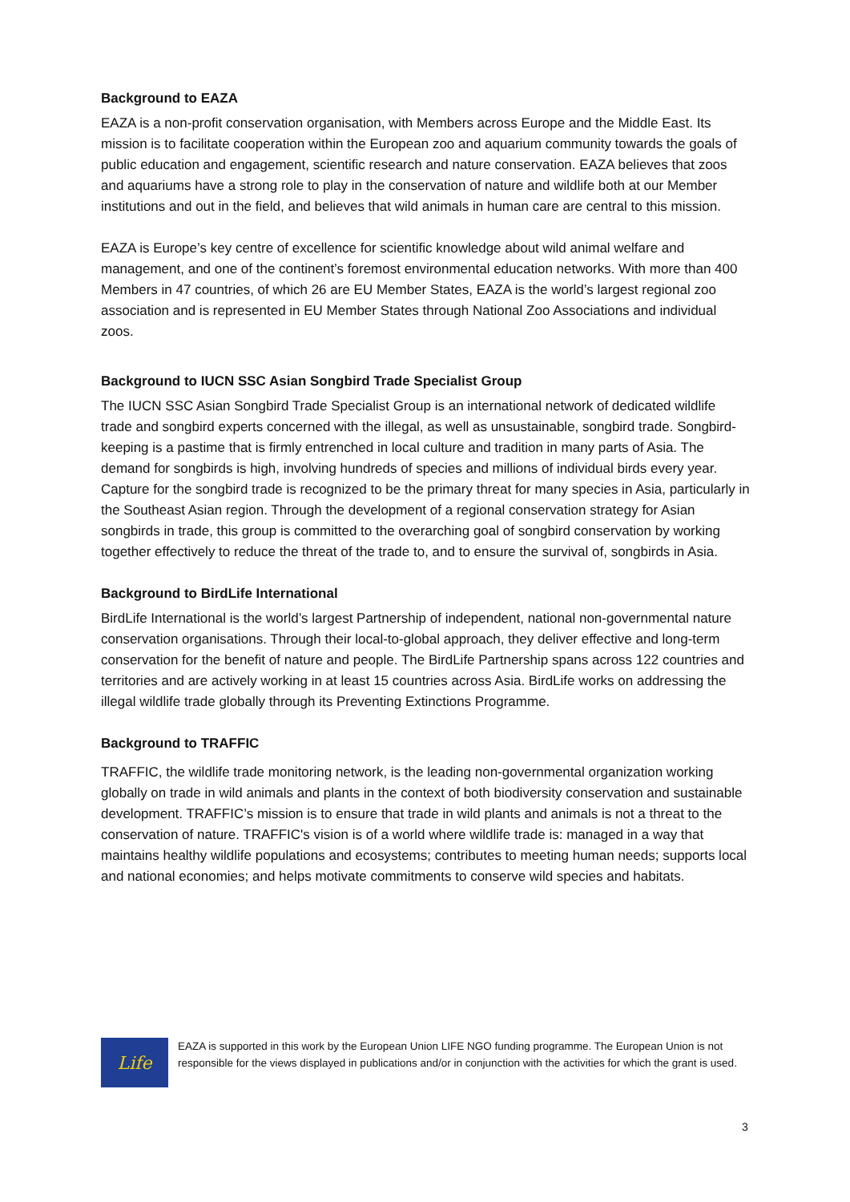Background to EAZA
EAZA is a non-profit conservation organisation, with Members across Europe and the Middle East. Its mission is to facilitate cooperation within the European zoo and aquarium community towards the goals of public education and engagement, scientific research and nature conservation. EAZA believes that zoos and aquariums have a strong role to play in the conservation of nature and wildlife both at our Member institutions and out in the field, and believes that wild animals in human care are central to this mission.
EAZA is Europe’s key centre of excellence for scientific knowledge about wild animal welfare and management, and one of the continent’s foremost environmental education networks. With more than 400 Members in 47 countries, of which 26 are EU Member States, EAZA is the world’s largest regional zoo association and is represented in EU Member States through National Zoo Associations and individual zoos.
Background to IUCN SSC Asian Songbird Trade Specialist Group
The IUCN SSC Asian Songbird Trade Specialist Group is an international network of dedicated wildlife trade and songbird experts concerned with the illegal, as well as unsustainable, songbird trade. Songbird-keeping is a pastime that is firmly entrenched in local culture and tradition in many parts of Asia. The demand for songbirds is high, involving hundreds of species and millions of individual birds every year. Capture for the songbird trade is recognized to be the primary threat for many species in Asia, particularly in the Southeast Asian region. Through the development of a regional conservation strategy for Asian songbirds in trade, this group is committed to the overarching goal of songbird conservation by working together effectively to reduce the threat of the trade to, and to ensure the survival of, songbirds in Asia.
Background to BirdLife International
BirdLife International is the world’s largest Partnership of independent, national non-governmental nature conservation organisations. Through their local-to-global approach, they deliver effective and long-term conservation for the benefit of nature and people. The BirdLife Partnership spans across 122 countries and territories and are actively working in at least 15 countries across Asia. BirdLife works on addressing the illegal wildlife trade globally through its Preventing Extinctions Programme.
Background to TRAFFIC
TRAFFIC, the wildlife trade monitoring network, is the leading non-governmental organization working globally on trade in wild animals and plants in the context of both biodiversity conservation and sustainable development. TRAFFIC’s mission is to ensure that trade in wild plants and animals is not a threat to the conservation of nature. TRAFFIC's vision is of a world where wildlife trade is: managed in a way that maintains healthy wildlife populations and ecosystems; contributes to meeting human needs; supports local and national economies; and helps motivate commitments to conserve wild species and habitats.
Life
EAZA is supported in this work by the European Union LIFE NGO funding programme. The European Union is not responsible for the views displayed in publications and/or in conjunction with the activities for which the grant is used.
3